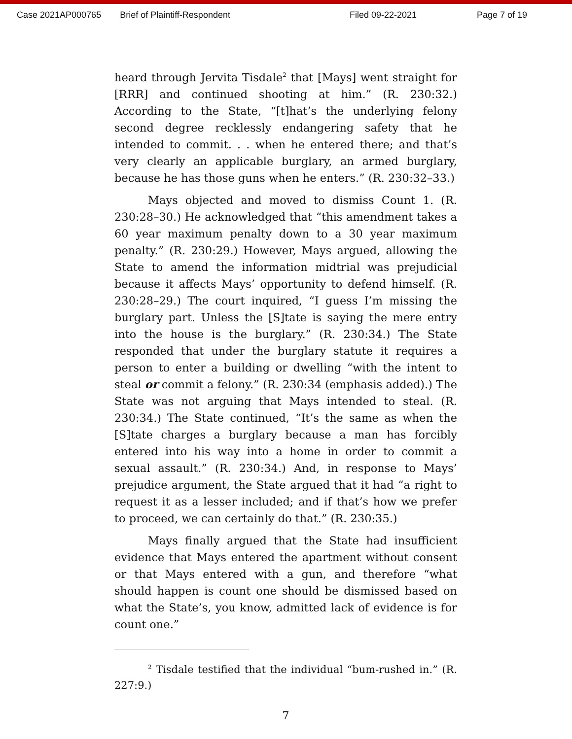Case 2021AP000765 Brief of Plaintiff-Respondent Filed 09-22-2021 Page 7 of 19
heard through Jervita Tisdale<sup>2</sup> that [Mays] went straight for [RRR] and continued shooting at him.” (R. 230:32.) According to the State, “[t]hat’s the underlying felony second degree recklessly endangering safety that he intended to commit. . . when he entered there; and that’s very clearly an applicable burglary, an armed burglary, because he has those guns when he enters.” (R. 230:32–33.)
Mays objected and moved to dismiss Count 1. (R. 230:28–30.) He acknowledged that “this amendment takes a 60 year maximum penalty down to a 30 year maximum penalty.” (R. 230:29.) However, Mays argued, allowing the State to amend the information midtrial was prejudicial because it affects Mays’ opportunity to defend himself. (R. 230:28–29.) The court inquired, “I guess I’m missing the burglary part. Unless the [S]tate is saying the mere entry into the house is the burglary.” (R. 230:34.) The State responded that under the burglary statute it requires a person to enter a building or dwelling “with the intent to steal or commit a felony.” (R. 230:34 (emphasis added).) The State was not arguing that Mays intended to steal. (R. 230:34.) The State continued, “It’s the same as when the [S]tate charges a burglary because a man has forcibly entered into his way into a home in order to commit a sexual assault.” (R. 230:34.) And, in response to Mays’ prejudice argument, the State argued that it had “a right to request it as a lesser included; and if that’s how we prefer to proceed, we can certainly do that.” (R. 230:35.)
Mays finally argued that the State had insufficient evidence that Mays entered the apartment without consent or that Mays entered with a gun, and therefore “what should happen is count one should be dismissed based on what the State’s, you know, admitted lack of evidence is for count one.”
<sup>2</sup> Tisdale testified that the individual “bum-rushed in.” (R. 227:9.)
7